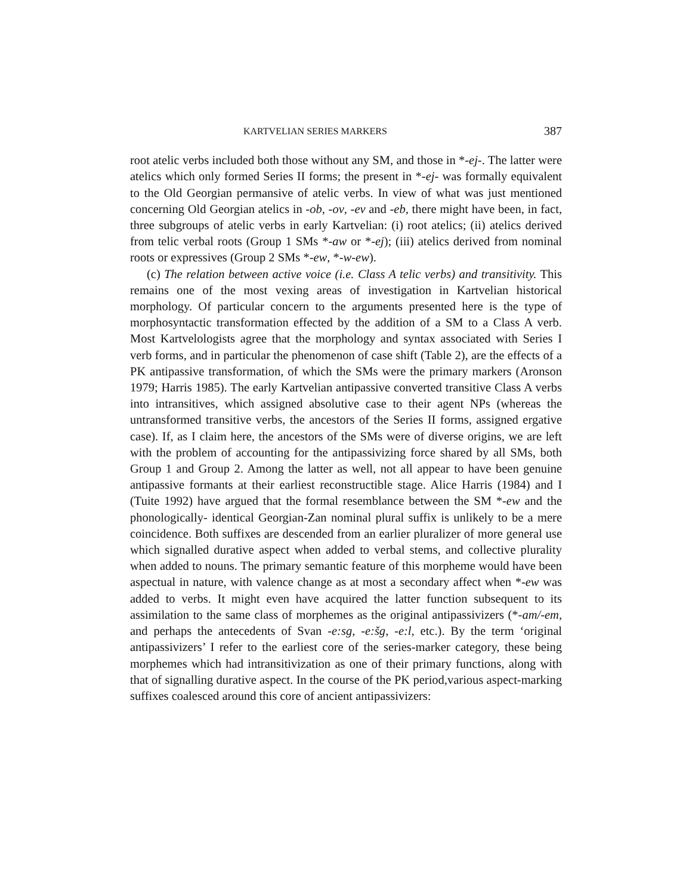KARTVELIAN SERIES MARKERS 387
root atelic verbs included both those without any SM, and those in *-ej-. The latter were atelics which only formed Series II forms; the present in *-ej- was formally equivalent to the Old Georgian permansive of atelic verbs. In view of what was just mentioned concerning Old Georgian atelics in -ob, -ov, -ev and -eb, there might have been, in fact, three subgroups of atelic verbs in early Kartvelian: (i) root atelics; (ii) atelics derived from telic verbal roots (Group 1 SMs *-aw or *-ej); (iii) atelics derived from nominal roots or expressives (Group 2 SMs *-ew, *-w-ew).
(c) The relation between active voice (i.e. Class A telic verbs) and transitivity. This remains one of the most vexing areas of investigation in Kartvelian historical morphology. Of particular concern to the arguments presented here is the type of morphosyntactic transformation effected by the addition of a SM to a Class A verb. Most Kartvelologists agree that the morphology and syntax associated with Series I verb forms, and in particular the phenomenon of case shift (Table 2), are the effects of a PK antipassive transformation, of which the SMs were the primary markers (Aronson 1979; Harris 1985). The early Kartvelian antipassive converted transitive Class A verbs into intransitives, which assigned absolutive case to their agent NPs (whereas the untransformed transitive verbs, the ancestors of the Series II forms, assigned ergative case). If, as I claim here, the ancestors of the SMs were of diverse origins, we are left with the problem of accounting for the antipassivizing force shared by all SMs, both Group 1 and Group 2. Among the latter as well, not all appear to have been genuine antipassive formants at their earliest reconstructible stage. Alice Harris (1984) and I (Tuite 1992) have argued that the formal resemblance between the SM *-ew and the phonologically- identical Georgian-Zan nominal plural suffix is unlikely to be a mere coincidence. Both suffixes are descended from an earlier pluralizer of more general use which signalled durative aspect when added to verbal stems, and collective plurality when added to nouns. The primary semantic feature of this morpheme would have been aspectual in nature, with valence change as at most a secondary affect when *-ew was added to verbs. It might even have acquired the latter function subsequent to its assimilation to the same class of morphemes as the original antipassivizers (*-am/-em, and perhaps the antecedents of Svan -e:sg, -e:šg, -e:l, etc.). By the term ‘original antipassivizers’ I refer to the earliest core of the series-marker category, these being morphemes which had intransitivization as one of their primary functions, along with that of signalling durative aspect. In the course of the PK period,various aspect-marking suffixes coalesced around this core of ancient antipassivizers: